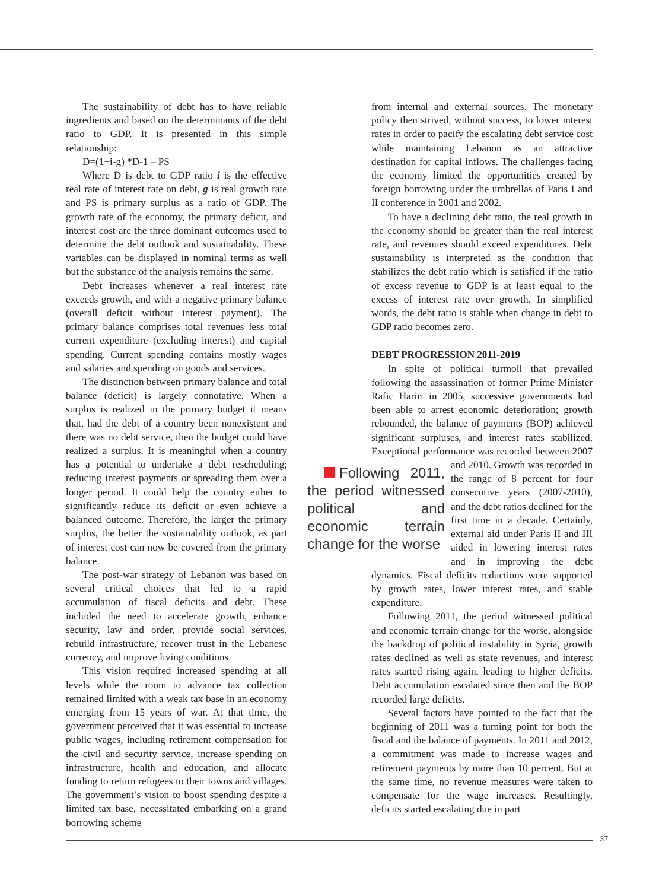The sustainability of debt has to have reliable ingredients and based on the determinants of the debt ratio to GDP. It is presented in this simple relationship:
D=(1+i-g) *D-1 – PS
Where D is debt to GDP ratio i is the effective real rate of interest rate on debt, g is real growth rate and PS is primary surplus as a ratio of GDP. The growth rate of the economy, the primary deficit, and interest cost are the three dominant outcomes used to determine the debt outlook and sustainability. These variables can be displayed in nominal terms as well but the substance of the analysis remains the same.
Debt increases whenever a real interest rate exceeds growth, and with a negative primary balance (overall deficit without interest payment). The primary balance comprises total revenues less total current expenditure (excluding interest) and capital spending. Current spending contains mostly wages and salaries and spending on goods and services.
The distinction between primary balance and total balance (deficit) is largely connotative. When a surplus is realized in the primary budget it means that, had the debt of a country been nonexistent and there was no debt service, then the budget could have realized a surplus. It is meaningful when a country has a potential to undertake a debt rescheduling; reducing interest payments or spreading them over a longer period. It could help the country either to significantly reduce its deficit or even achieve a balanced outcome. Therefore, the larger the primary surplus, the better the sustainability outlook, as part of interest cost can now be covered from the primary balance.
The post-war strategy of Lebanon was based on several critical choices that led to a rapid accumulation of fiscal deficits and debt. These included the need to accelerate growth, enhance security, law and order, provide social services, rebuild infrastructure, recover trust in the Lebanese currency, and improve living conditions.
This vision required increased spending at all levels while the room to advance tax collection remained limited with a weak tax base in an economy emerging from 15 years of war. At that time, the government perceived that it was essential to increase public wages, including retirement compensation for the civil and security service, increase spending on infrastructure, health and education, and allocate funding to return refugees to their towns and villages. The government’s vision to boost spending despite a limited tax base, necessitated embarking on a grand borrowing scheme
from internal and external sources. The monetary policy then strived, without success, to lower interest rates in order to pacify the escalating debt service cost while maintaining Lebanon as an attractive destination for capital inflows. The challenges facing the economy limited the opportunities created by foreign borrowing under the umbrellas of Paris I and II conference in 2001 and 2002.
To have a declining debt ratio, the real growth in the economy should be greater than the real interest rate, and revenues should exceed expenditures. Debt sustainability is interpreted as the condition that stabilizes the debt ratio which is satisfied if the ratio of excess revenue to GDP is at least equal to the excess of interest rate over growth. In simplified words, the debt ratio is stable when change in debt to GDP ratio becomes zero.
DEBT PROGRESSION 2011-2019
In spite of political turmoil that prevailed following the assassination of former Prime Minister Rafic Hariri in 2005, successive governments had been able to arrest economic deterioration; growth rebounded, the balance of payments (BOP) achieved significant surpluses, and interest rates stabilized. Exceptional performance was recorded Following 2011, the period witnessed political and economic terrain change for the worse between 2007 and 2010. Growth was recorded in the range of 8 percent for four consecutive years (2007-2010), and the debt ratios declined for the first time in a decade. Certainly, external aid under Paris II and III aided in lowering interest rates and in improving the debt dynamics. Fiscal deficits reductions were supported by growth rates, lower interest rates, and stable expenditure.
Following 2011, the period witnessed political and economic terrain change for the worse, alongside the backdrop of political instability in Syria, growth rates declined as well as state revenues, and interest rates started rising again, leading to higher deficits. Debt accumulation escalated since then and the BOP recorded large deficits.
Several factors have pointed to the fact that the beginning of 2011 was a turning point for both the fiscal and the balance of payments. In 2011 and 2012, a commitment was made to increase wages and retirement payments by more than 10 percent. But at the same time, no revenue measures were taken to compensate for the wage increases. Resultingly, deficits started escalating due in part
37